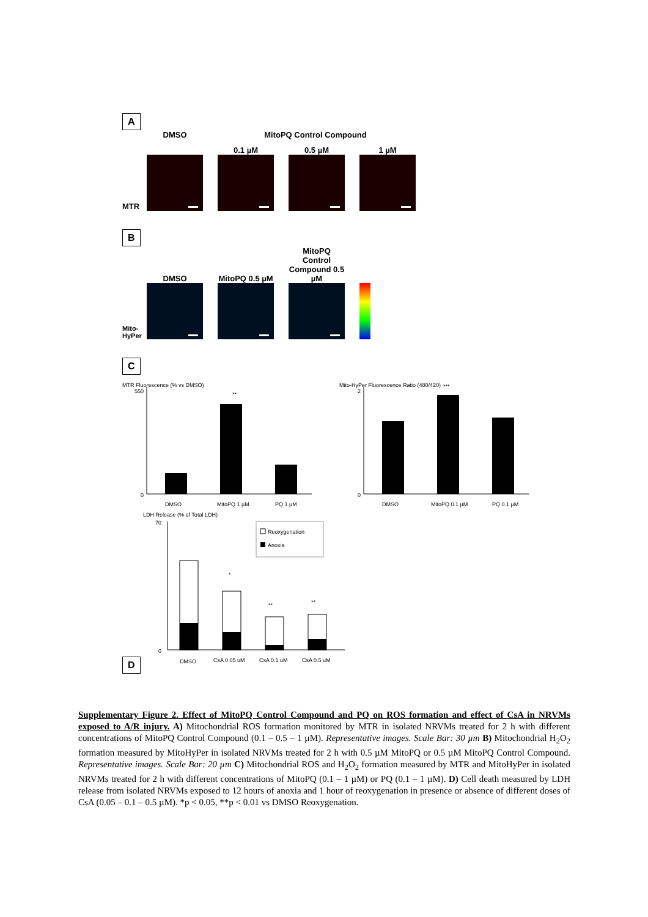A
DMSO
MitoPQ Control Compound
0.1 µM
0.5 µM
1 µM
MTR
B
DMSO
MitoPQ 0.5 µM
MitoPQ Control Compound 0.5 µM
Mito-HyPer
C
MTR Fluorescence (% vs DMSO)
550
0
**
DMSO
MitoPQ 1 µM
PQ 1 µM
Mito-HyPer Fluorescence Ratio (480/420)
2
0
***
DMSO
MitoPQ 0.1 µM
PQ 0.1 µM
D
LDH Release (% of Total LDH)
70
0
Reoxygenation
Anoxia
*
**
**
DMSO
CsA 0.05 uM
CsA 0.1 uM
CsA 0.5 uM
Supplementary Figure 2. Effect of MitoPQ Control Compound and PQ on ROS formation and effect of CsA in NRVMs exposed to A/R injury. A) Mitochondrial ROS formation monitored by MTR in isolated NRVMs treated for 2 h with different concentrations of MitoPQ Control Compound (0.1 – 0.5 – 1 µM). Representative images. Scale Bar: 30 µm B) Mitochondrial H<sub>2</sub>O<sub>2</sub> formation measured by MitoHyPer in isolated NRVMs treated for 2 h with 0.5 µM MitoPQ or 0.5 µM MitoPQ Control Compound. Representative images. Scale Bar: 20 µm C) Mitochondrial ROS and H<sub>2</sub>O<sub>2</sub> formation measured by MTR and MitoHyPer in isolated NRVMs treated for 2 h with different concentrations of MitoPQ (0.1 – 1 µM) or PQ (0.1 – 1 µM). D) Cell death measured by LDH release from isolated NRVMs exposed to 12 hours of anoxia and 1 hour of reoxygenation in presence or absence of different doses of CsA (0.05 – 0.1 – 0.5 µM). *p < 0.05, **p < 0.01 vs DMSO Reoxygenation.